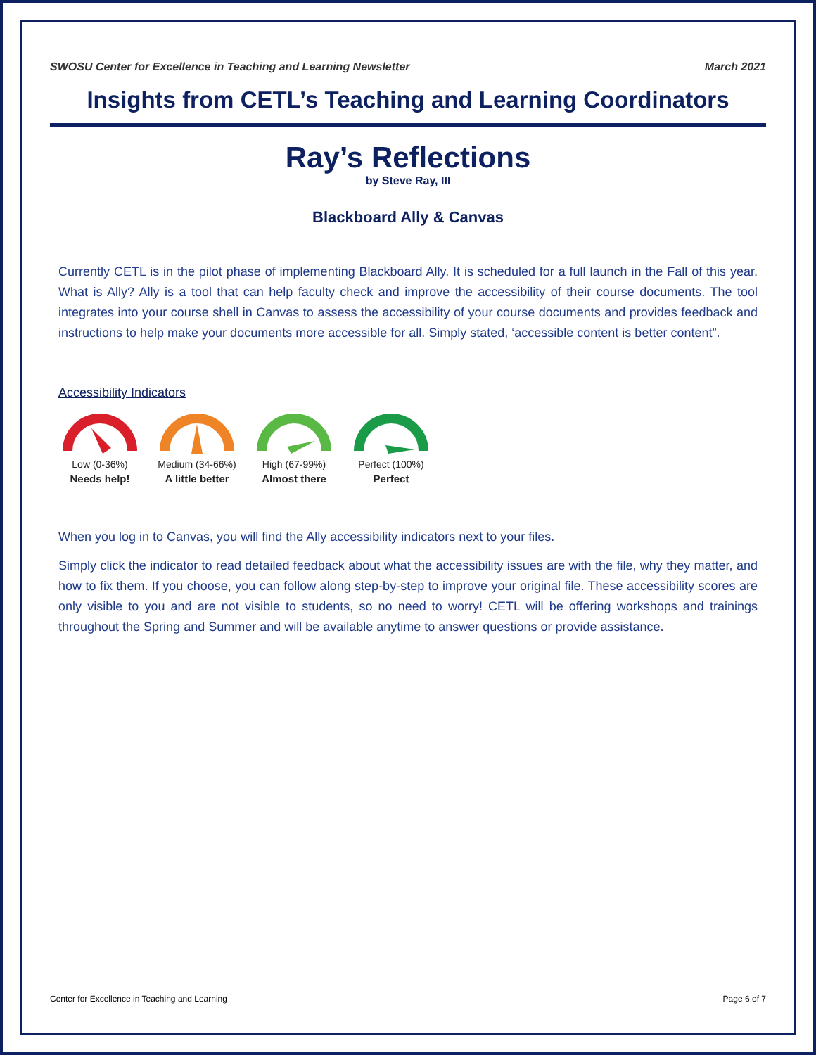SWOSU Center for Excellence in Teaching and Learning Newsletter March 2021
Insights from CETL’s Teaching and Learning Coordinators
Ray’s Reflections
by Steve Ray, III
Blackboard Ally & Canvas
Currently CETL is in the pilot phase of implementing Blackboard Ally. It is scheduled for a full launch in the Fall of this year. What is Ally? Ally is a tool that can help faculty check and improve the accessibility of their course documents. The tool integrates into your course shell in Canvas to assess the accessibility of your course documents and provides feedback and instructions to help make your documents more accessible for all. Simply stated, ‘accessible content is better content”.
Accessibility Indicators
Low (0-36%)
Needs help!
Medium (34-66%)
A little better
High (67-99%)
Almost there
Perfect (100%)
Perfect
When you log in to Canvas, you will find the Ally accessibility indicators next to your files.
Simply click the indicator to read detailed feedback about what the accessibility issues are with the file, why they matter, and how to fix them. If you choose, you can follow along step-by-step to improve your original file. These accessibility scores are only visible to you and are not visible to students, so no need to worry! CETL will be offering workshops and trainings throughout the Spring and Summer and will be available anytime to answer questions or provide assistance.
Center for Excellence in Teaching and Learning Page 6 of 7